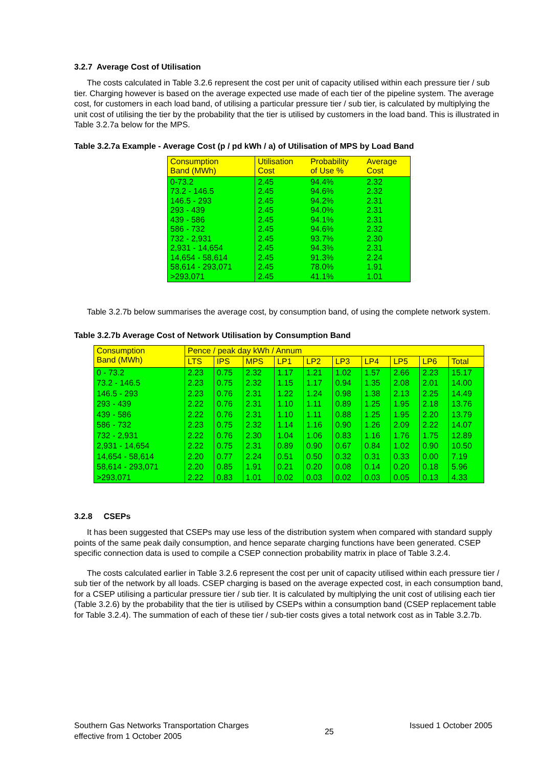3.2.7 Average Cost of Utilisation
The costs calculated in Table 3.2.6 represent the cost per unit of capacity utilised within each pressure tier / sub tier. Charging however is based on the average expected use made of each tier of the pipeline system. The average cost, for customers in each load band, of utilising a particular pressure tier / sub tier, is calculated by multiplying the unit cost of utilising the tier by the probability that the tier is utilised by customers in the load band. This is illustrated in Table 3.2.7a below for the MPS.
Table 3.2.7a Example - Average Cost (p / pd kWh / a) of Utilisation of MPS by Load Band
| Consumption Band (MWh) | Utilisation Cost | Probability of Use % | Average Cost |
| 0-73.2 73.2 - 146.5 146.5 - 293 293 - 439 439 - 586 586 - 732 732 - 2,931 2,931 - 14,654 14,654 - 58,614 58,614 - 293,071 >293,071 | 2.45 2.45 2.45 2.45 2.45 2.45 2.45 2.45 2.45 2.45 2.45 | 94.4% 94.6% 94.2% 94.0% 94.1% 94.6% 93.7% 94.3% 91.3% 78.0% 41.1% | 2.32 2.32 2.31 2.31 2.31 2.32 2.30 2.31 2.24 1.91 1.01 |
Table 3.2.7b below summarises the average cost, by consumption band, of using the complete network system.
Table 3.2.7b Average Cost of Network Utilisation by Consumption Band
| Consumption Band (MWh) | Pence / peak day kWh / Annum | | | | | | | | | |
| | LTS | IPS | MPS | LP1 | LP2 | LP3 | LP4 | LP5 | LP6 | Total |
| 0 - 73.2 | 2.23 | 0.75 | 2.32 | 1.17 | 1.21 | 1.02 | 1.57 | 2.66 | 2.23 | 15.17 |
| 73.2 - 146.5 | 2.23 | 0.75 | 2.32 | 1.15 | 1.17 | 0.94 | 1.35 | 2.08 | 2.01 | 14.00 |
| 146.5 - 293 | 2.23 | 0.76 | 2.31 | 1.22 | 1.24 | 0.98 | 1.38 | 2.13 | 2.25 | 14.49 |
| 293 - 439 | 2.22 | 0.76 | 2.31 | 1.10 | 1.11 | 0.89 | 1.25 | 1.95 | 2.18 | 13.76 |
| 439 - 586 | 2.22 | 0.76 | 2.31 | 1.10 | 1.11 | 0.88 | 1.25 | 1.95 | 2.20 | 13.79 |
| 586 - 732 | 2.23 | 0.75 | 2.32 | 1.14 | 1.16 | 0.90 | 1.26 | 2.09 | 2.22 | 14.07 |
| 732 - 2,931 | 2.22 | 0.76 | 2.30 | 1.04 | 1.06 | 0.83 | 1.16 | 1.76 | 1.75 | 12.89 |
| 2,931 - 14,654 | 2.22 | 0.75 | 2.31 | 0.89 | 0.90 | 0.67 | 0.84 | 1.02 | 0.90 | 10.50 |
| 14,654 - 58,614 | 2.20 | 0.77 | 2.24 | 0.51 | 0.50 | 0.32 | 0.31 | 0.33 | 0.00 | 7.19 |
| 58,614 - 293,071 | 2.20 | 0.85 | 1.91 | 0.21 | 0.20 | 0.08 | 0.14 | 0.20 | 0.18 | 5.96 |
| >293,071 | 2.22 | 0.83 | 1.01 | 0.02 | 0.03 | 0.02 | 0.03 | 0.05 | 0.13 | 4.33 |
3.2.8 CSEPs
It has been suggested that CSEPs may use less of the distribution system when compared with standard supply points of the same peak daily consumption, and hence separate charging functions have been generated. CSEP specific connection data is used to compile a CSEP connection probability matrix in place of Table 3.2.4.
The costs calculated earlier in Table 3.2.6 represent the cost per unit of capacity utilised within each pressure tier / sub tier of the network by all loads. CSEP charging is based on the average expected cost, in each consumption band, for a CSEP utilising a particular pressure tier / sub tier. It is calculated by multiplying the unit cost of utilising each tier (Table 3.2.6) by the probability that the tier is utilised by CSEPs within a consumption band (CSEP replacement table for Table 3.2.4). The summation of each of these tier / sub-tier costs gives a total network cost as in Table 3.2.7b.
Southern Gas Networks Transportation Charges
effective from 1 October 2005
25
Issued 1 October 2005